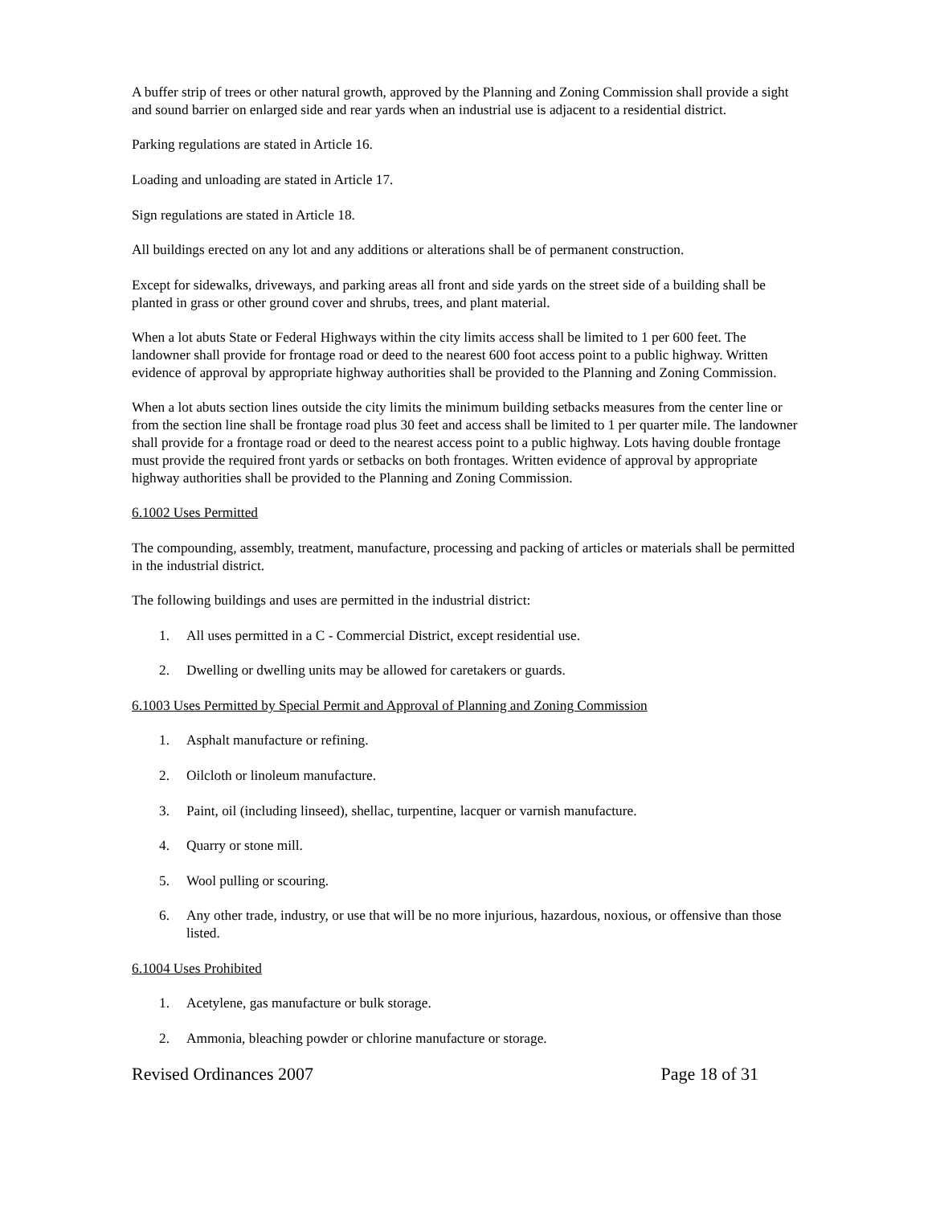A buffer strip of trees or other natural growth, approved by the Planning and Zoning Commission shall provide a sight and sound barrier on enlarged side and rear yards when an industrial use is adjacent to a residential district.
Parking regulations are stated in Article 16.
Loading and unloading are stated in Article 17.
Sign regulations are stated in Article 18.
All buildings erected on any lot and any additions or alterations shall be of permanent construction.
Except for sidewalks, driveways, and parking areas all front and side yards on the street side of a building shall be planted in grass or other ground cover and shrubs, trees, and plant material.
When a lot abuts State or Federal Highways within the city limits access shall be limited to 1 per 600 feet. The landowner shall provide for frontage road or deed to the nearest 600 foot access point to a public highway. Written evidence of approval by appropriate highway authorities shall be provided to the Planning and Zoning Commission.
When a lot abuts section lines outside the city limits the minimum building setbacks measures from the center line or from the section line shall be frontage road plus 30 feet and access shall be limited to 1 per quarter mile. The landowner shall provide for a frontage road or deed to the nearest access point to a public highway. Lots having double frontage must provide the required front yards or setbacks on both frontages. Written evidence of approval by appropriate highway authorities shall be provided to the Planning and Zoning Commission.
6.1002 Uses Permitted
The compounding, assembly, treatment, manufacture, processing and packing of articles or materials shall be permitted in the industrial district.
The following buildings and uses are permitted in the industrial district:
1. All uses permitted in a C - Commercial District, except residential use.
2. Dwelling or dwelling units may be allowed for caretakers or guards.
6.1003 Uses Permitted by Special Permit and Approval of Planning and Zoning Commission
1. Asphalt manufacture or refining.
2. Oilcloth or linoleum manufacture.
3. Paint, oil (including linseed), shellac, turpentine, lacquer or varnish manufacture.
4. Quarry or stone mill.
5. Wool pulling or scouring.
6. Any other trade, industry, or use that will be no more injurious, hazardous, noxious, or offensive than those listed.
6.1004 Uses Prohibited
1. Acetylene, gas manufacture or bulk storage.
2. Ammonia, bleaching powder or chlorine manufacture or storage.
Revised Ordinances 2007 Page 18 of 31